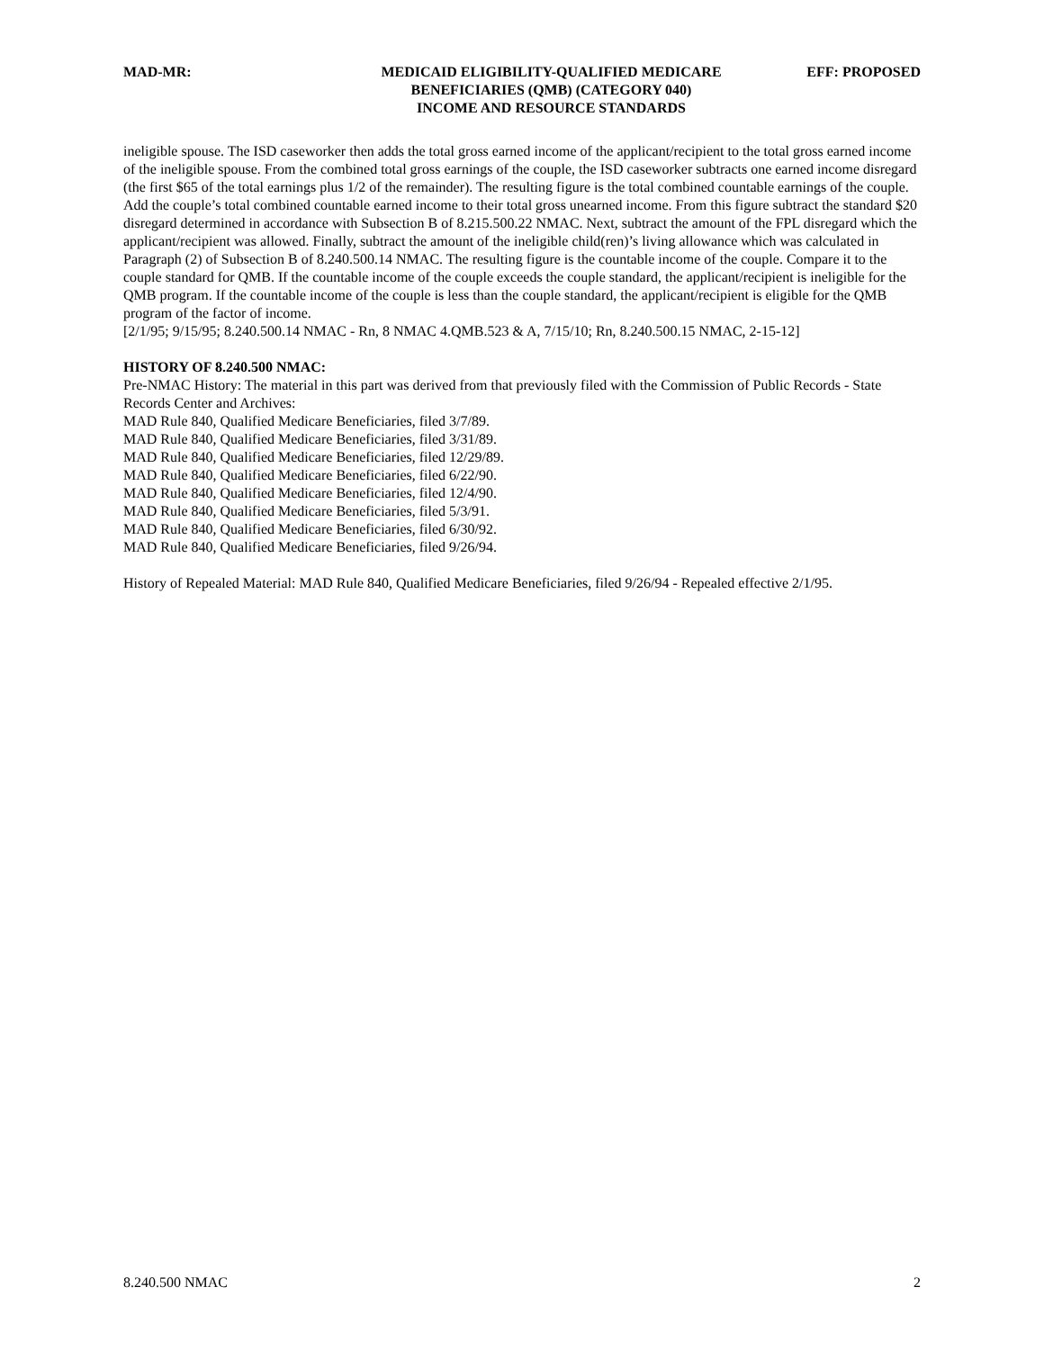MAD-MR: MEDICAID ELIGIBILITY-QUALIFIED MEDICARE
BENEFICIARIES (QMB) (CATEGORY 040)
INCOME AND RESOURCE STANDARDS
EFF: PROPOSED
ineligible spouse. The ISD caseworker then adds the total gross earned income of the applicant/recipient to the total gross earned income of the ineligible spouse. From the combined total gross earnings of the couple, the ISD caseworker subtracts one earned income disregard (the first $65 of the total earnings plus 1/2 of the remainder). The resulting figure is the total combined countable earnings of the couple. Add the couple’s total combined countable earned income to their total gross unearned income. From this figure subtract the standard $20 disregard determined in accordance with Subsection B of 8.215.500.22 NMAC. Next, subtract the amount of the FPL disregard which the applicant/recipient was allowed. Finally, subtract the amount of the ineligible child(ren)’s living allowance which was calculated in Paragraph (2) of Subsection B of 8.240.500.14 NMAC. The resulting figure is the countable income of the couple. Compare it to the couple standard for QMB. If the countable income of the couple exceeds the couple standard, the applicant/recipient is ineligible for the QMB program. If the countable income of the couple is less than the couple standard, the applicant/recipient is eligible for the QMB program of the factor of income.
[2/1/95; 9/15/95; 8.240.500.14 NMAC - Rn, 8 NMAC 4.QMB.523 & A, 7/15/10; Rn, 8.240.500.15 NMAC, 2-15-12]
HISTORY OF 8.240.500 NMAC:
Pre-NMAC History: The material in this part was derived from that previously filed with the Commission of Public Records - State Records Center and Archives:
MAD Rule 840, Qualified Medicare Beneficiaries, filed 3/7/89.
MAD Rule 840, Qualified Medicare Beneficiaries, filed 3/31/89.
MAD Rule 840, Qualified Medicare Beneficiaries, filed 12/29/89.
MAD Rule 840, Qualified Medicare Beneficiaries, filed 6/22/90.
MAD Rule 840, Qualified Medicare Beneficiaries, filed 12/4/90.
MAD Rule 840, Qualified Medicare Beneficiaries, filed 5/3/91.
MAD Rule 840, Qualified Medicare Beneficiaries, filed 6/30/92.
MAD Rule 840, Qualified Medicare Beneficiaries, filed 9/26/94.
History of Repealed Material: MAD Rule 840, Qualified Medicare Beneficiaries, filed 9/26/94 - Repealed effective 2/1/95.
8.240.500 NMAC 2